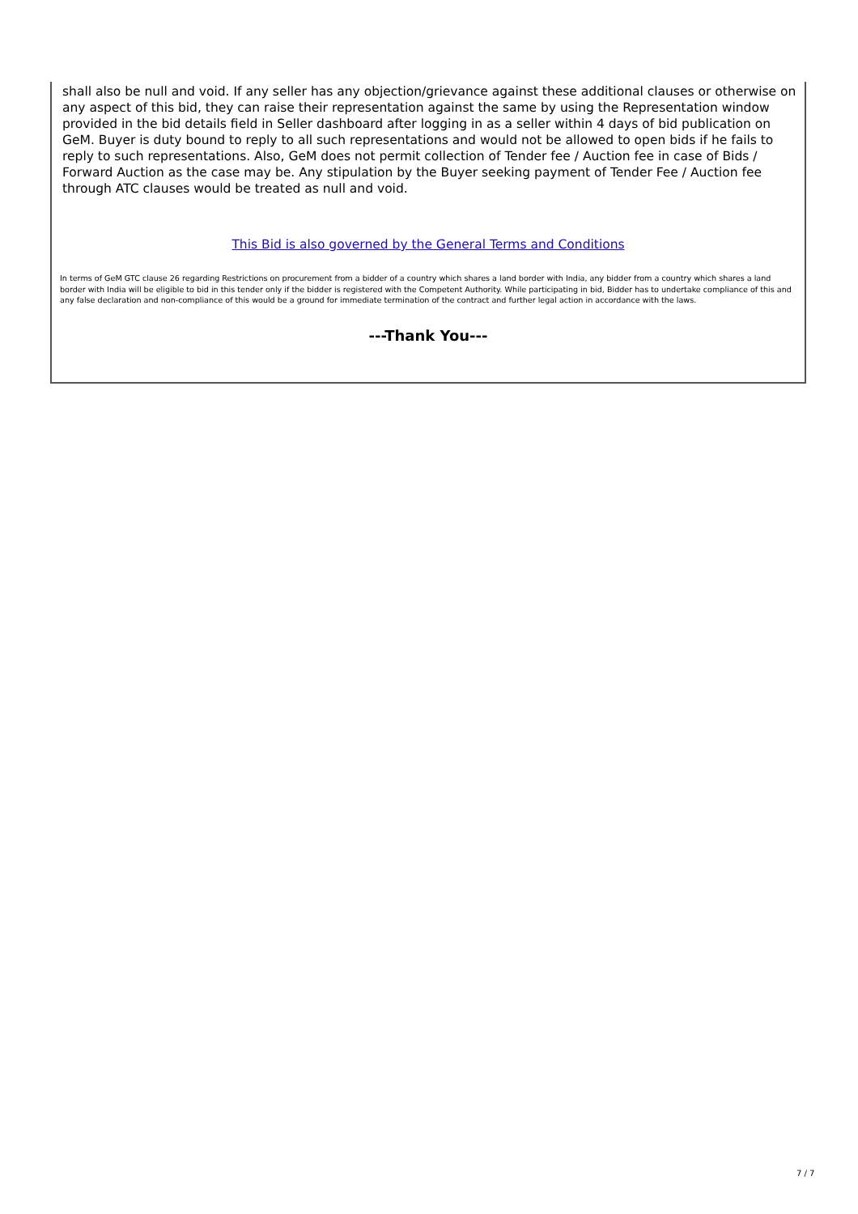shall also be null and void. If any seller has any objection/grievance against these additional clauses or otherwise on any aspect of this bid, they can raise their representation against the same by using the Representation window provided in the bid details field in Seller dashboard after logging in as a seller within 4 days of bid publication on GeM. Buyer is duty bound to reply to all such representations and would not be allowed to open bids if he fails to reply to such representations. Also, GeM does not permit collection of Tender fee / Auction fee in case of Bids / Forward Auction as the case may be. Any stipulation by the Buyer seeking payment of Tender Fee / Auction fee through ATC clauses would be treated as null and void.
This Bid is also governed by the General Terms and Conditions
In terms of GeM GTC clause 26 regarding Restrictions on procurement from a bidder of a country which shares a land border with India, any bidder from a country which shares a land border with India will be eligible to bid in this tender only if the bidder is registered with the Competent Authority. While participating in bid, Bidder has to undertake compliance of this and any false declaration and non-compliance of this would be a ground for immediate termination of the contract and further legal action in accordance with the laws.
---Thank You---
7 / 7